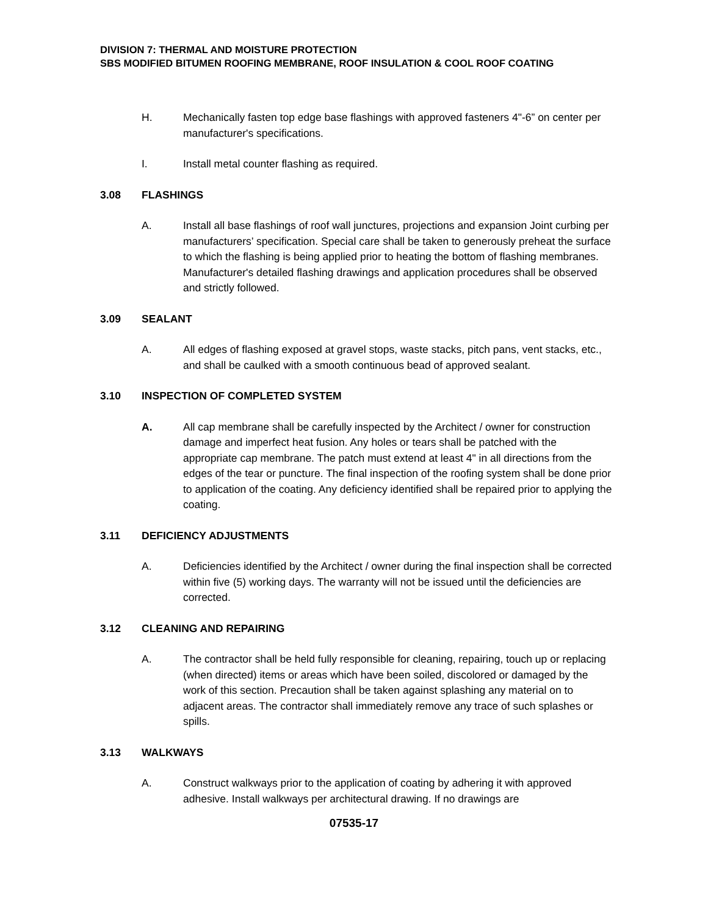DIVISION 7: THERMAL AND MOISTURE PROTECTION
SBS MODIFIED BITUMEN ROOFING MEMBRANE, ROOF INSULATION & COOL ROOF COATING
H. Mechanically fasten top edge base flashings with approved fasteners 4"-6” on center per manufacturer's specifications.
I. Install metal counter flashing as required.
3.08 FLASHINGS
A. Install all base flashings of roof wall junctures, projections and expansion Joint curbing per manufacturers’ specification. Special care shall be taken to generously preheat the surface to which the flashing is being applied prior to heating the bottom of flashing membranes. Manufacturer's detailed flashing drawings and application procedures shall be observed and strictly followed.
3.09 SEALANT
A. All edges of flashing exposed at gravel stops, waste stacks, pitch pans, vent stacks, etc., and shall be caulked with a smooth continuous bead of approved sealant.
3.10 INSPECTION OF COMPLETED SYSTEM
A. All cap membrane shall be carefully inspected by the Architect / owner for construction damage and imperfect heat fusion. Any holes or tears shall be patched with the appropriate cap membrane. The patch must extend at least 4" in all directions from the edges of the tear or puncture. The final inspection of the roofing system shall be done prior to application of the coating. Any deficiency identified shall be repaired prior to applying the coating.
3.11 DEFICIENCY ADJUSTMENTS
A. Deficiencies identified by the Architect / owner during the final inspection shall be corrected within five (5) working days. The warranty will not be issued until the deficiencies are corrected.
3.12 CLEANING AND REPAIRING
A. The contractor shall be held fully responsible for cleaning, repairing, touch up or replacing (when directed) items or areas which have been soiled, discolored or damaged by the work of this section. Precaution shall be taken against splashing any material on to adjacent areas. The contractor shall immediately remove any trace of such splashes or spills.
3.13 WALKWAYS
A. Construct walkways prior to the application of coating by adhering it with approved adhesive. Install walkways per architectural drawing. If no drawings are
07535-17